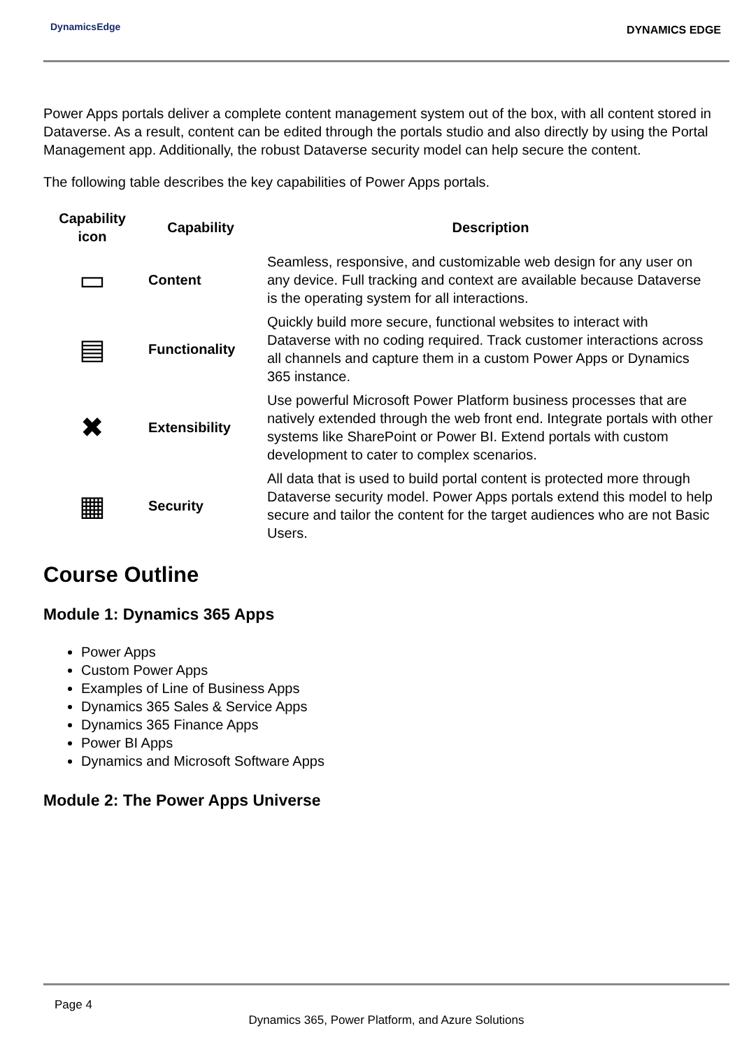DynamicsEdge
DYNAMICS EDGE
Power Apps portals deliver a complete content management system out of the box, with all content stored in Dataverse. As a result, content can be edited through the portals studio and also directly by using the Portal Management app. Additionally, the robust Dataverse security model can help secure the content.
The following table describes the key capabilities of Power Apps portals.
| Capability icon | Capability | Description |
| --- | --- | --- |
| ▭ | Content | Seamless, responsive, and customizable web design for any user on any device. Full tracking and context are available because Dataverse is the operating system for all interactions. |
| ▤ | Functionality | Quickly build more secure, functional websites to interact with Dataverse with no coding required. Track customer interactions across all channels and capture them in a custom Power Apps or Dynamics 365 instance. |
| ✖ | Extensibility | Use powerful Microsoft Power Platform business processes that are natively extended through the web front end. Integrate portals with other systems like SharePoint or Power BI. Extend portals with custom development to cater to complex scenarios. |
| ▦ | Security | All data that is used to build portal content is protected more through Dataverse security model. Power Apps portals extend this model to help secure and tailor the content for the target audiences who are not Basic Users. |
Course Outline
Module 1: Dynamics 365 Apps
Power Apps
Custom Power Apps
Examples of Line of Business Apps
Dynamics 365 Sales & Service Apps
Dynamics 365 Finance Apps
Power BI Apps
Dynamics and Microsoft Software Apps
Module 2: The Power Apps Universe
Page 4
Dynamics 365, Power Platform, and Azure Solutions